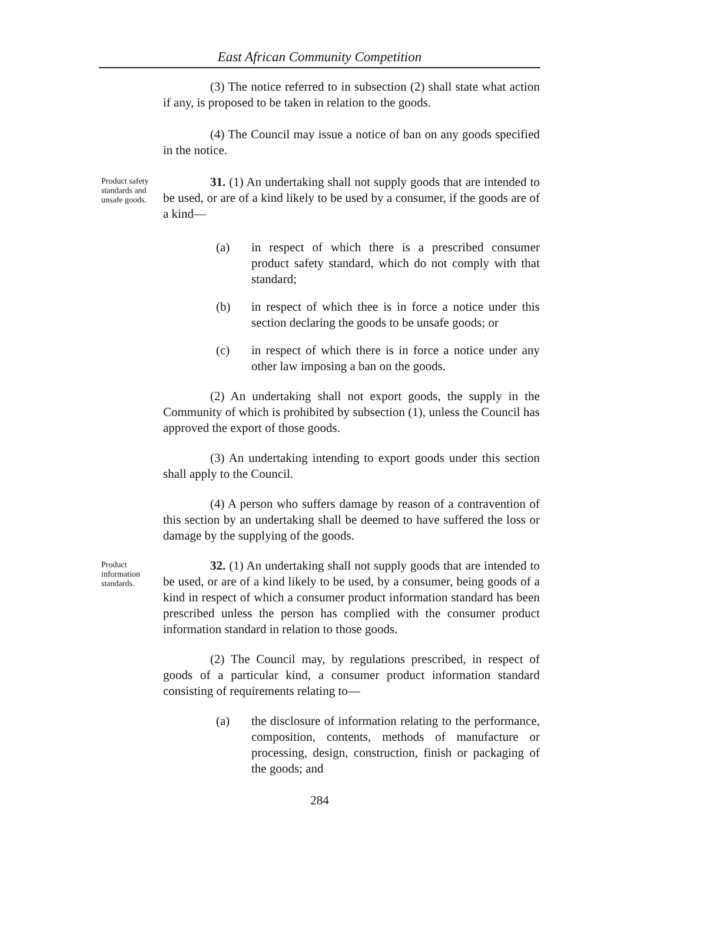East African Community Competition
(3) The notice referred to in subsection (2) shall state what action if any, is proposed to be taken in relation to the goods.
(4) The Council may issue a notice of ban on any goods specified in the notice.
Product safety standards and unsafe goods.
31. (1) An undertaking shall not supply goods that are intended to be used, or are of a kind likely to be used by a consumer, if the goods are of a kind—
(a) in respect of which there is a prescribed consumer product safety standard, which do not comply with that standard;
(b) in respect of which thee is in force a notice under this section declaring the goods to be unsafe goods; or
(c) in respect of which there is in force a notice under any other law imposing a ban on the goods.
(2) An undertaking shall not export goods, the supply in the Community of which is prohibited by subsection (1), unless the Council has approved the export of those goods.
(3) An undertaking intending to export goods under this section shall apply to the Council.
(4) A person who suffers damage by reason of a contravention of this section by an undertaking shall be deemed to have suffered the loss or damage by the supplying of the goods.
Product information standards.
32. (1) An undertaking shall not supply goods that are intended to be used, or are of a kind likely to be used, by a consumer, being goods of a kind in respect of which a consumer product information standard has been prescribed unless the person has complied with the consumer product information standard in relation to those goods.
(2) The Council may, by regulations prescribed, in respect of goods of a particular kind, a consumer product information standard consisting of requirements relating to—
(a) the disclosure of information relating to the performance, composition, contents, methods of manufacture or processing, design, construction, finish or packaging of the goods; and
284